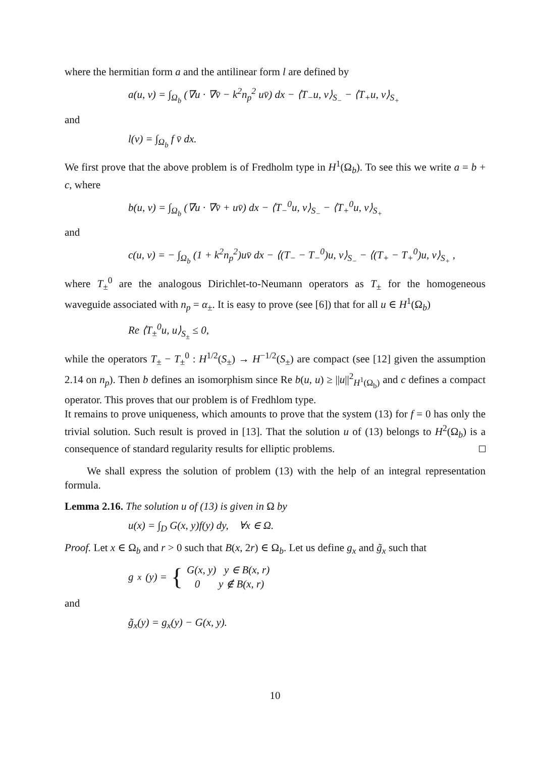where the hermitian form a and the antilinear form l are defined by
a(u, v) = ∫<sub>Ω<sub>b</sub></sub> (∇u · ∇v̄ − k<sup>2</sup>n<sub>p</sub><sup>2</sup> uv̄) dx − ⟨T<sub>−</sub>u, v⟩<sub>S<sub>−</sub></sub> − ⟨T<sub>+</sub>u, v⟩<sub>S<sub>+</sub></sub>
and
l(v) = ∫<sub>Ω<sub>b</sub></sub> f v̄ dx.
We first prove that the above problem is of Fredholm type in H<sup>1</sup>(Ω<sub>b</sub>). To see this we write a = b + c, where
b(u, v) = ∫<sub>Ω<sub>b</sub></sub> (∇u · ∇v̄ + uv̄) dx − ⟨T<sub>−</sub><sup>0</sup>u, v⟩<sub>S<sub>−</sub></sub> − ⟨T<sub>+</sub><sup>0</sup>u, v⟩<sub>S<sub>+</sub></sub>
and
c(u, v) = − ∫<sub>Ω<sub>b</sub></sub> (1 + k<sup>2</sup>n<sub>p</sub><sup>2</sup>)uv̄ dx − ⟨(T<sub>−</sub> − T<sub>−</sub><sup>0</sup>)u, v⟩<sub>S<sub>−</sub></sub> − ⟨(T<sub>+</sub> − T<sub>+</sub><sup>0</sup>)u, v⟩<sub>S<sub>+</sub></sub> ,
where T<sub>±</sub><sup>0</sup> are the analogous Dirichlet-to-Neumann operators as T<sub>±</sub> for the homogeneous waveguide associated with n<sub>p</sub> = α<sub>±</sub>. It is easy to prove (see [6]) that for all u ∈ H<sup>1</sup>(Ω<sub>b</sub>)
Re ⟨T<sub>±</sub><sup>0</sup>u, u⟩<sub>S<sub>±</sub></sub> ≤ 0,
while the operators T<sub>±</sub> − T<sub>±</sub><sup>0</sup> : H<sup>1/2</sup>(S<sub>±</sub>) → H<sup>−1/2</sup>(S<sub>±</sub>) are compact (see [12] given the assumption 2.14 on n<sub>p</sub>). Then b defines an isomorphism since Re b(u, u) ≥ ||u||<sup>2</sup><sub>H<sup>1</sup>(Ω<sub>b</sub>)</sub> and c defines a compact operator. This proves that our problem is of Fredhlom type.
It remains to prove uniqueness, which amounts to prove that the system (13) for f = 0 has only the trivial solution. Such result is proved in [13]. That the solution u of (13) belongs to H<sup>2</sup>(Ω<sub>b</sub>) is a consequence of standard regularity results for elliptic problems.
We shall express the solution of problem (13) with the help of an integral representation formula.
Lemma 2.16. The solution u of (13) is given in Ω by
u(x) = ∫<sub>D</sub> G(x, y)f(y) dy, ∀x ∈ Ω.
Proof. Let x ∈ Ω<sub>b</sub> and r > 0 such that B(x, 2r) ∈ Ω<sub>b</sub>. Let us define g<sub>x</sub> and g̃<sub>x</sub> such that
g<sub>x</sub>(y) = { G(x, y) y ∈ B(x, r)
0 y ∉ B(x, r)
and
g̃<sub>x</sub>(y) = g<sub>x</sub>(y) − G(x, y).
10